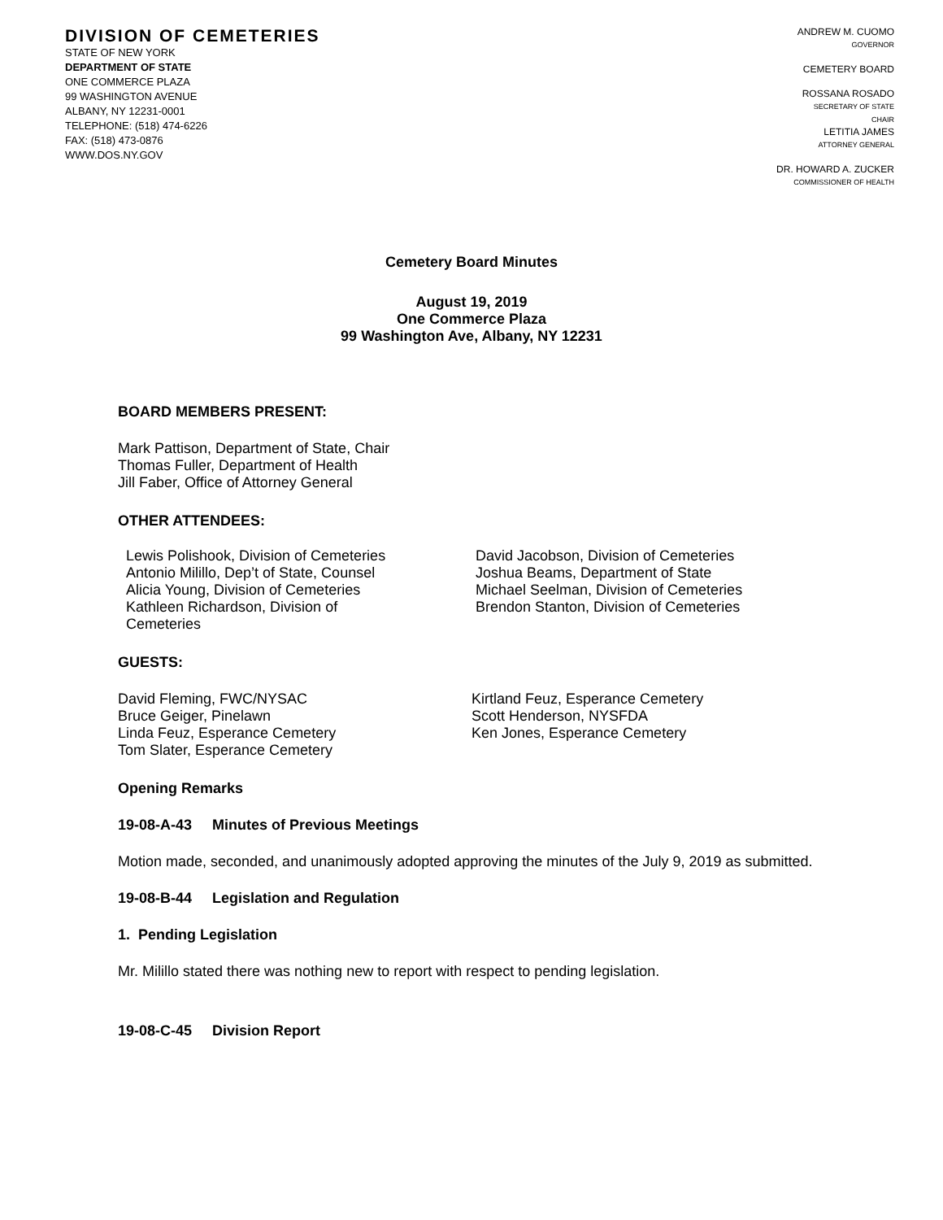DIVISION OF CEMETERIES
STATE OF NEW YORK
DEPARTMENT OF STATE
ONE COMMERCE PLAZA
99 WASHINGTON AVENUE
ALBANY, NY 12231-0001
TELEPHONE: (518) 474-6226
FAX: (518) 473-0876
WWW.DOS.NY.GOV
ANDREW M. CUOMO
GOVERNOR
CEMETERY BOARD
ROSSANA ROSADO
SECRETARY OF STATE
CHAIR
LETITIA JAMES
ATTORNEY GENERAL
DR. HOWARD A. ZUCKER
COMMISSIONER OF HEALTH
Cemetery Board Minutes
August 19, 2019
One Commerce Plaza
99 Washington Ave, Albany, NY 12231
BOARD MEMBERS PRESENT:
Mark Pattison, Department of State, Chair
Thomas Fuller, Department of Health
Jill Faber, Office of Attorney General
OTHER ATTENDEES:
Lewis Polishook, Division of Cemeteries
Antonio Milillo, Dep’t of State, Counsel
Alicia Young, Division of Cemeteries
Kathleen Richardson, Division of
Cemeteries
David Jacobson, Division of Cemeteries
Joshua Beams, Department of State
Michael Seelman, Division of Cemeteries
Brendon Stanton, Division of Cemeteries
GUESTS:
David Fleming, FWC/NYSAC
Bruce Geiger, Pinelawn
Linda Feuz, Esperance Cemetery
Tom Slater, Esperance Cemetery
Kirtland Feuz, Esperance Cemetery
Scott Henderson, NYSFDA
Ken Jones, Esperance Cemetery
Opening Remarks
19-08-A-43 Minutes of Previous Meetings
Motion made, seconded, and unanimously adopted approving the minutes of the July 9, 2019 as submitted.
19-08-B-44 Legislation and Regulation
1. Pending Legislation
Mr. Milillo stated there was nothing new to report with respect to pending legislation.
19-08-C-45 Division Report